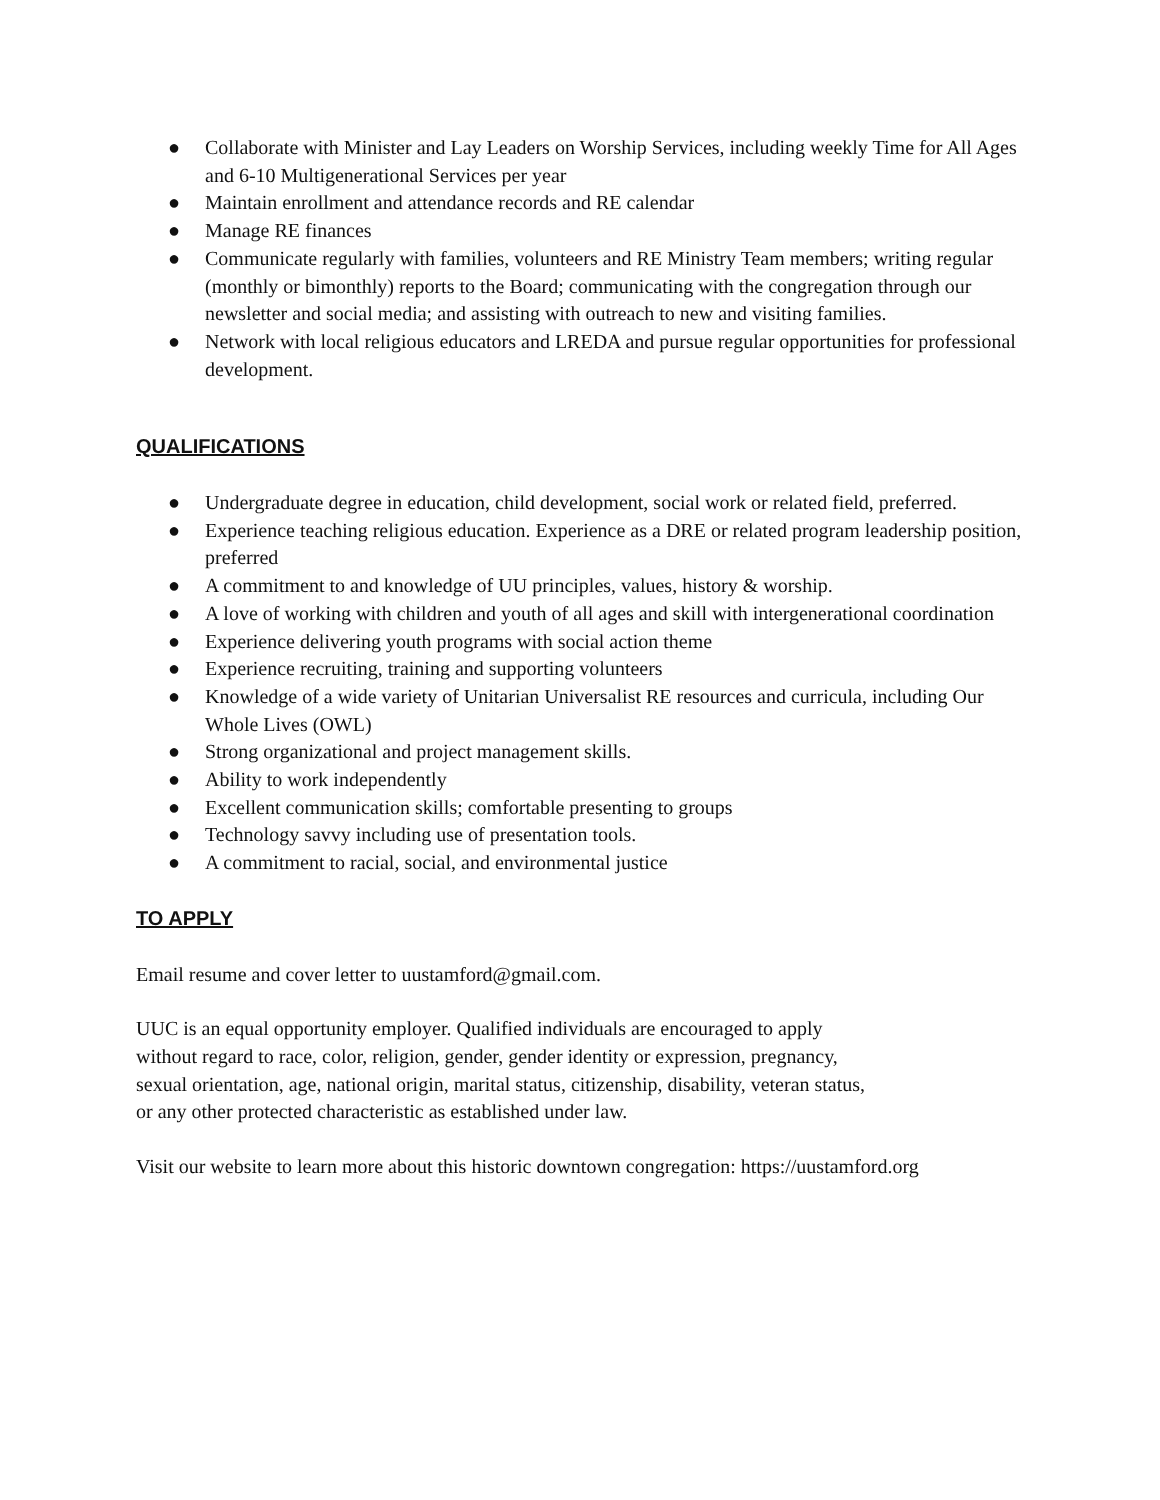● Collaborate with Minister and Lay Leaders on Worship Services, including weekly Time for All Ages and 6-10 Multigenerational Services per year
● Maintain enrollment and attendance records and RE calendar
● Manage RE finances
● Communicate regularly with families, volunteers and RE Ministry Team members; writing regular (monthly or bimonthly) reports to the Board; communicating with the congregation through our newsletter and social media; and assisting with outreach to new and visiting families.
● Network with local religious educators and LREDA and pursue regular opportunities for professional development.
QUALIFICATIONS
● Undergraduate degree in education, child development, social work or related field, preferred.
● Experience teaching religious education. Experience as a DRE or related program leadership position, preferred
● A commitment to and knowledge of UU principles, values, history & worship.
● A love of working with children and youth of all ages and skill with intergenerational coordination
● Experience delivering youth programs with social action theme
● Experience recruiting, training and supporting volunteers
● Knowledge of a wide variety of Unitarian Universalist RE resources and curricula, including Our Whole Lives (OWL)
● Strong organizational and project management skills.
● Ability to work independently
● Excellent communication skills; comfortable presenting to groups
● Technology savvy including use of presentation tools.
● A commitment to racial, social, and environmental justice
TO APPLY
Email resume and cover letter to uustamford@gmail.com.
UUC is an equal opportunity employer. Qualified individuals are encouraged to apply without regard to race, color, religion, gender, gender identity or expression, pregnancy, sexual orientation, age, national origin, marital status, citizenship, disability, veteran status, or any other protected characteristic as established under law.
Visit our website to learn more about this historic downtown congregation: https://uustamford.org